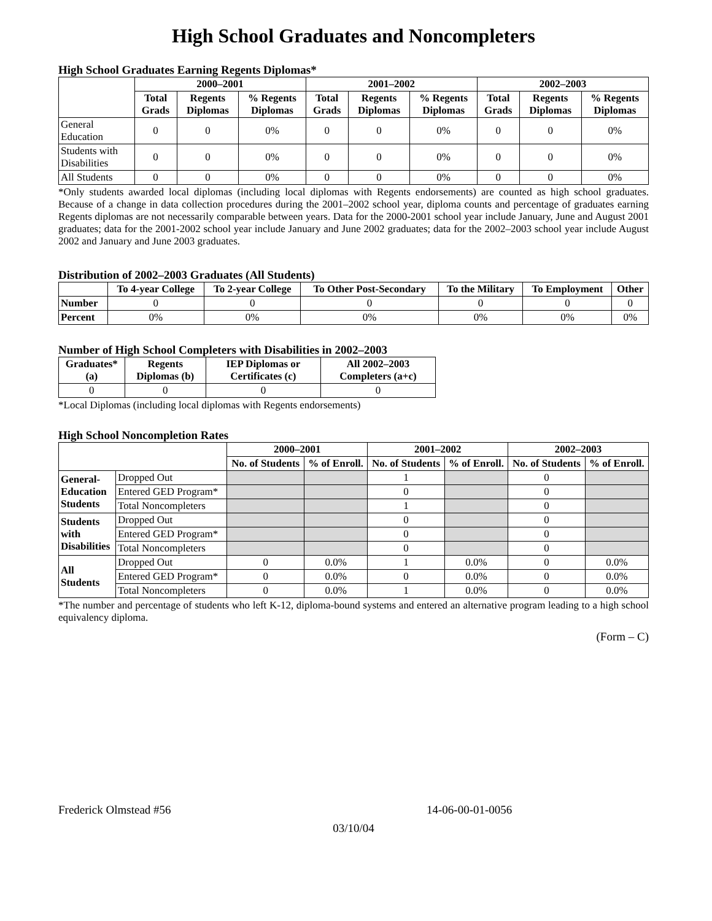High School Graduates and Noncompleters
High School Graduates Earning Regents Diplomas*
| | 2000–2001 | | | 2001–2002 | | | 2002–2003 | | |
| --- | --- | --- | --- | --- | --- | --- | --- | --- | --- |
| | Total Grads | Regents Diplomas | % Regents Diplomas | Total Grads | Regents Diplomas | % Regents Diplomas | Total Grads | Regents Diplomas | % Regents Diplomas |
| General Education | 0 | 0 | 0% | 0 | 0 | 0% | 0 | 0 | 0% |
| Students with Disabilities | 0 | 0 | 0% | 0 | 0 | 0% | 0 | 0 | 0% |
| All Students | 0 | 0 | 0% | 0 | 0 | 0% | 0 | 0 | 0% |
*Only students awarded local diplomas (including local diplomas with Regents endorsements) are counted as high school graduates. Because of a change in data collection procedures during the 2001–2002 school year, diploma counts and percentage of graduates earning Regents diplomas are not necessarily comparable between years. Data for the 2000-2001 school year include January, June and August 2001 graduates; data for the 2001-2002 school year include January and June 2002 graduates; data for the 2002–2003 school year include August 2002 and January and June 2003 graduates.
Distribution of 2002–2003 Graduates (All Students)
| | To 4-year College | To 2-year College | To Other Post-Secondary | To the Military | To Employment | Other |
| --- | --- | --- | --- | --- | --- | --- |
| Number | 0 | 0 | 0 | 0 | 0 | 0 |
| Percent | 0% | 0% | 0% | 0% | 0% | 0% |
Number of High School Completers with Disabilities in 2002–2003
| Graduates* (a) | Regents Diplomas (b) | IEP Diplomas or Certificates (c) | All 2002–2003 Completers (a+c) |
| --- | --- | --- | --- |
| 0 | 0 | 0 | 0 |
*Local Diplomas (including local diplomas with Regents endorsements)
High School Noncompletion Rates
| | | 2000–2001 | | 2001–2002 | | 2002–2003 | |
| --- | --- | --- | --- | --- | --- | --- | --- |
| | | No. of Students | % of Enroll. | No. of Students | % of Enroll. | No. of Students | % of Enroll. |
| General- Education Students | Dropped Out | | | 1 | | 0 | |
| | Entered GED Program* | | | 0 | | 0 | |
| | Total Noncompleters | | | 1 | | 0 | |
| Students with Disabilities | Dropped Out | | | 0 | | 0 | |
| | Entered GED Program* | | | 0 | | 0 | |
| | Total Noncompleters | | | 0 | | 0 | |
| All Students | Dropped Out | 0 | 0.0% | 1 | 0.0% | 0 | 0.0% |
| | Entered GED Program* | 0 | 0.0% | 0 | 0.0% | 0 | 0.0% |
| | Total Noncompleters | 0 | 0.0% | 1 | 0.0% | 0 | 0.0% |
*The number and percentage of students who left K-12, diploma-bound systems and entered an alternative program leading to a high school equivalency diploma.
(Form – C)
Frederick Olmstead #56 14-06-00-01-0056
03/10/04